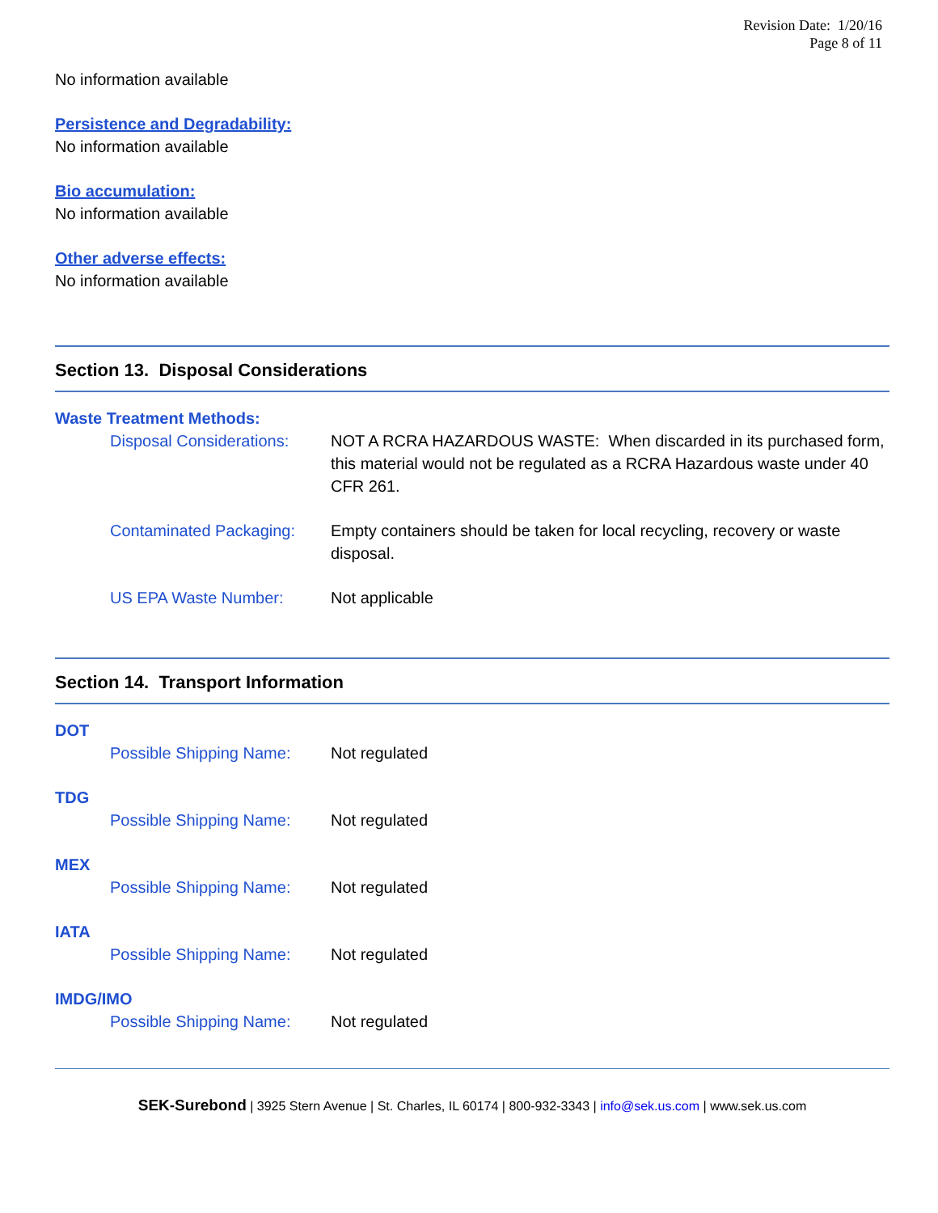Revision Date: 1/20/16
Page 8 of 11
No information available
Persistence and Degradability:
No information available
Bio accumulation:
No information available
Other adverse effects:
No information available
Section 13. Disposal Considerations
Waste Treatment Methods:
Disposal Considerations:
NOT A RCRA HAZARDOUS WASTE: When discarded in its purchased form, this material would not be regulated as a RCRA Hazardous waste under 40 CFR 261.
Contaminated Packaging:
Empty containers should be taken for local recycling, recovery or waste disposal.
US EPA Waste Number: Not applicable
Section 14. Transport Information
DOT
Possible Shipping Name:
Not regulated
TDG
Possible Shipping Name:
Not regulated
MEX
Possible Shipping Name:
Not regulated
IATA
Possible Shipping Name:
Not regulated
IMDG/IMO
Possible Shipping Name:
Not regulated
SEK-Surebond | 3925 Stern Avenue | St. Charles, IL 60174 | 800-932-3343 | info@sek.us.com | www.sek.us.com